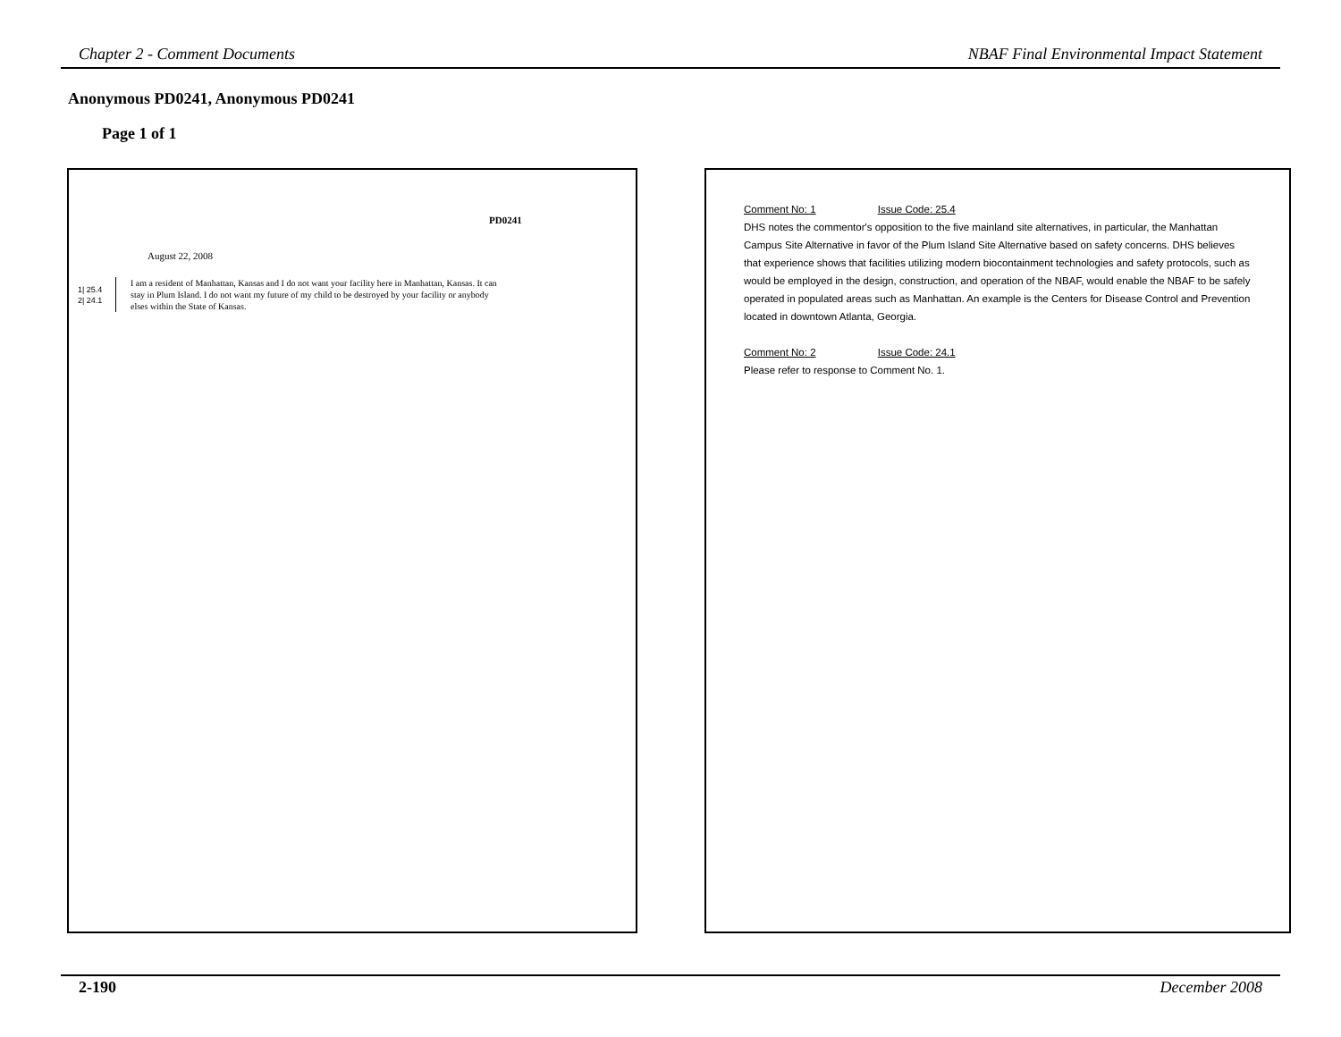Chapter 2 - Comment Documents NBAF Final Environmental Impact Statement
Anonymous PD0241, Anonymous PD0241
Page 1 of 1
PD0241
August 22, 2008
1| 25.4
2| 24.1
I am a resident of Manhattan, Kansas and I do not want your facility here in Manhattan, Kansas. It can stay in Plum Island. I do not want my future of my child to be destroyed by your facility or anybody elses within the State of Kansas.
Comment No: 1 Issue Code: 25.4
DHS notes the commentor's opposition to the five mainland site alternatives, in particular, the Manhattan Campus Site Alternative in favor of the Plum Island Site Alternative based on safety concerns. DHS believes that experience shows that facilities utilizing modern biocontainment technologies and safety protocols, such as would be employed in the design, construction, and operation of the NBAF, would enable the NBAF to be safely operated in populated areas such as Manhattan. An example is the Centers for Disease Control and Prevention located in downtown Atlanta, Georgia.
Comment No: 2 Issue Code: 24.1
Please refer to response to Comment No. 1.
2-190 December 2008